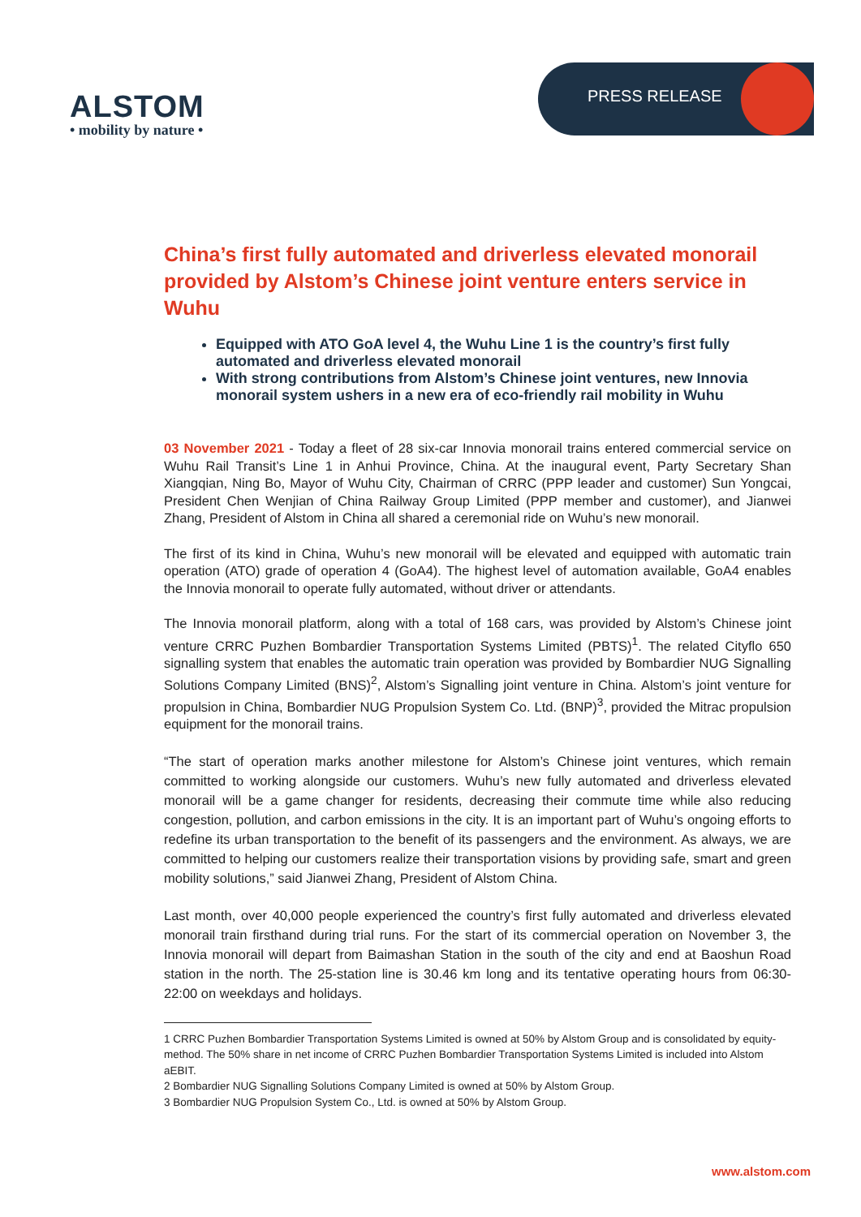ALSTOM
• mobility by nature •
PRESS RELEASE
China’s first fully automated and driverless elevated monorail provided by Alstom’s Chinese joint venture enters service in Wuhu
Equipped with ATO GoA level 4, the Wuhu Line 1 is the country’s first fully automated and driverless elevated monorail
With strong contributions from Alstom’s Chinese joint ventures, new Innovia monorail system ushers in a new era of eco-friendly rail mobility in Wuhu
03 November 2021 - Today a fleet of 28 six-car Innovia monorail trains entered commercial service on Wuhu Rail Transit’s Line 1 in Anhui Province, China. At the inaugural event, Party Secretary Shan Xiangqian, Ning Bo, Mayor of Wuhu City, Chairman of CRRC (PPP leader and customer) Sun Yongcai, President Chen Wenjian of China Railway Group Limited (PPP member and customer), and Jianwei Zhang, President of Alstom in China all shared a ceremonial ride on Wuhu’s new monorail.
The first of its kind in China, Wuhu’s new monorail will be elevated and equipped with automatic train operation (ATO) grade of operation 4 (GoA4). The highest level of automation available, GoA4 enables the Innovia monorail to operate fully automated, without driver or attendants.
The Innovia monorail platform, along with a total of 168 cars, was provided by Alstom’s Chinese joint venture CRRC Puzhen Bombardier Transportation Systems Limited (PBTS)<sup>1</sup>. The related Cityflo 650 signalling system that enables the automatic train operation was provided by Bombardier NUG Signalling Solutions Company Limited (BNS)<sup>2</sup>, Alstom’s Signalling joint venture in China. Alstom’s joint venture for propulsion in China, Bombardier NUG Propulsion System Co. Ltd. (BNP)<sup>3</sup>, provided the Mitrac propulsion equipment for the monorail trains.
“The start of operation marks another milestone for Alstom’s Chinese joint ventures, which remain committed to working alongside our customers. Wuhu’s new fully automated and driverless elevated monorail will be a game changer for residents, decreasing their commute time while also reducing congestion, pollution, and carbon emissions in the city. It is an important part of Wuhu’s ongoing efforts to redefine its urban transportation to the benefit of its passengers and the environment. As always, we are committed to helping our customers realize their transportation visions by providing safe, smart and green mobility solutions,” said Jianwei Zhang, President of Alstom China.
Last month, over 40,000 people experienced the country’s first fully automated and driverless elevated monorail train firsthand during trial runs. For the start of its commercial operation on November 3, the Innovia monorail will depart from Baimashan Station in the south of the city and end at Baoshun Road station in the north. The 25-station line is 30.46 km long and its tentative operating hours from 06:30-22:00 on weekdays and holidays.
1 CRRC Puzhen Bombardier Transportation Systems Limited is owned at 50% by Alstom Group and is consolidated by equity-method. The 50% share in net income of CRRC Puzhen Bombardier Transportation Systems Limited is included into Alstom aEBIT.
2 Bombardier NUG Signalling Solutions Company Limited is owned at 50% by Alstom Group.
3 Bombardier NUG Propulsion System Co., Ltd. is owned at 50% by Alstom Group.
www.alstom.com